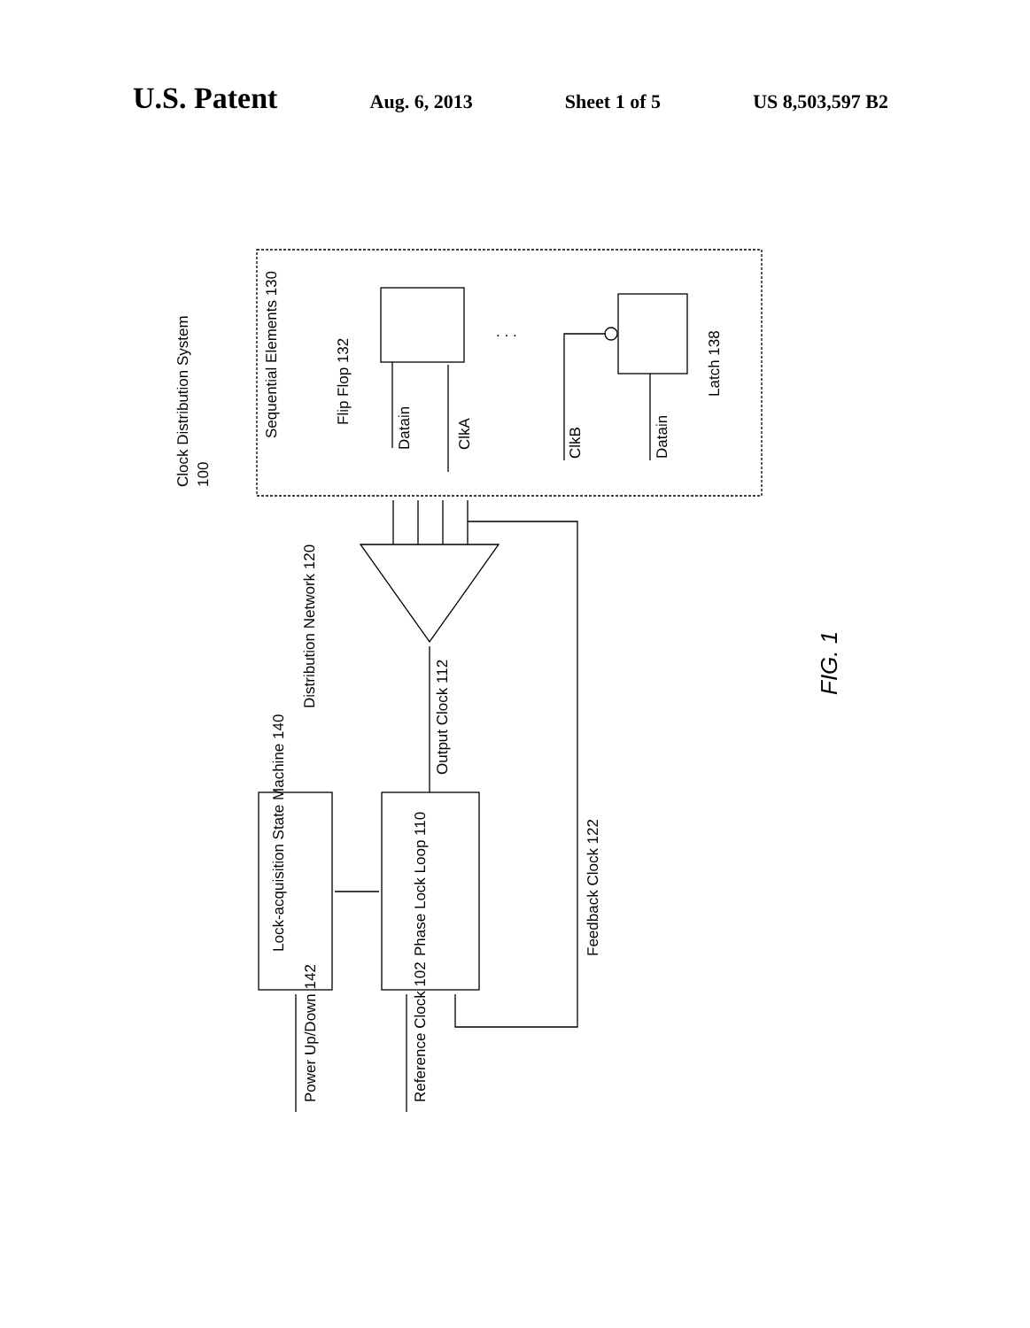U.S. Patent Aug. 6, 2013 Sheet 1 of 5 US 8,503,597 B2
Clock Distribution System
100
Sequential Elements 130
Flip Flop 132
Datain
ClkA
ClkB
Datain
Latch 138
. . .
Distribution Network 120
Output Clock 112
Lock-acquisition State Machine 140
Phase Lock Loop 110
Feedback Clock 122
Power Up/Down 142
Reference Clock 102
FIG. 1